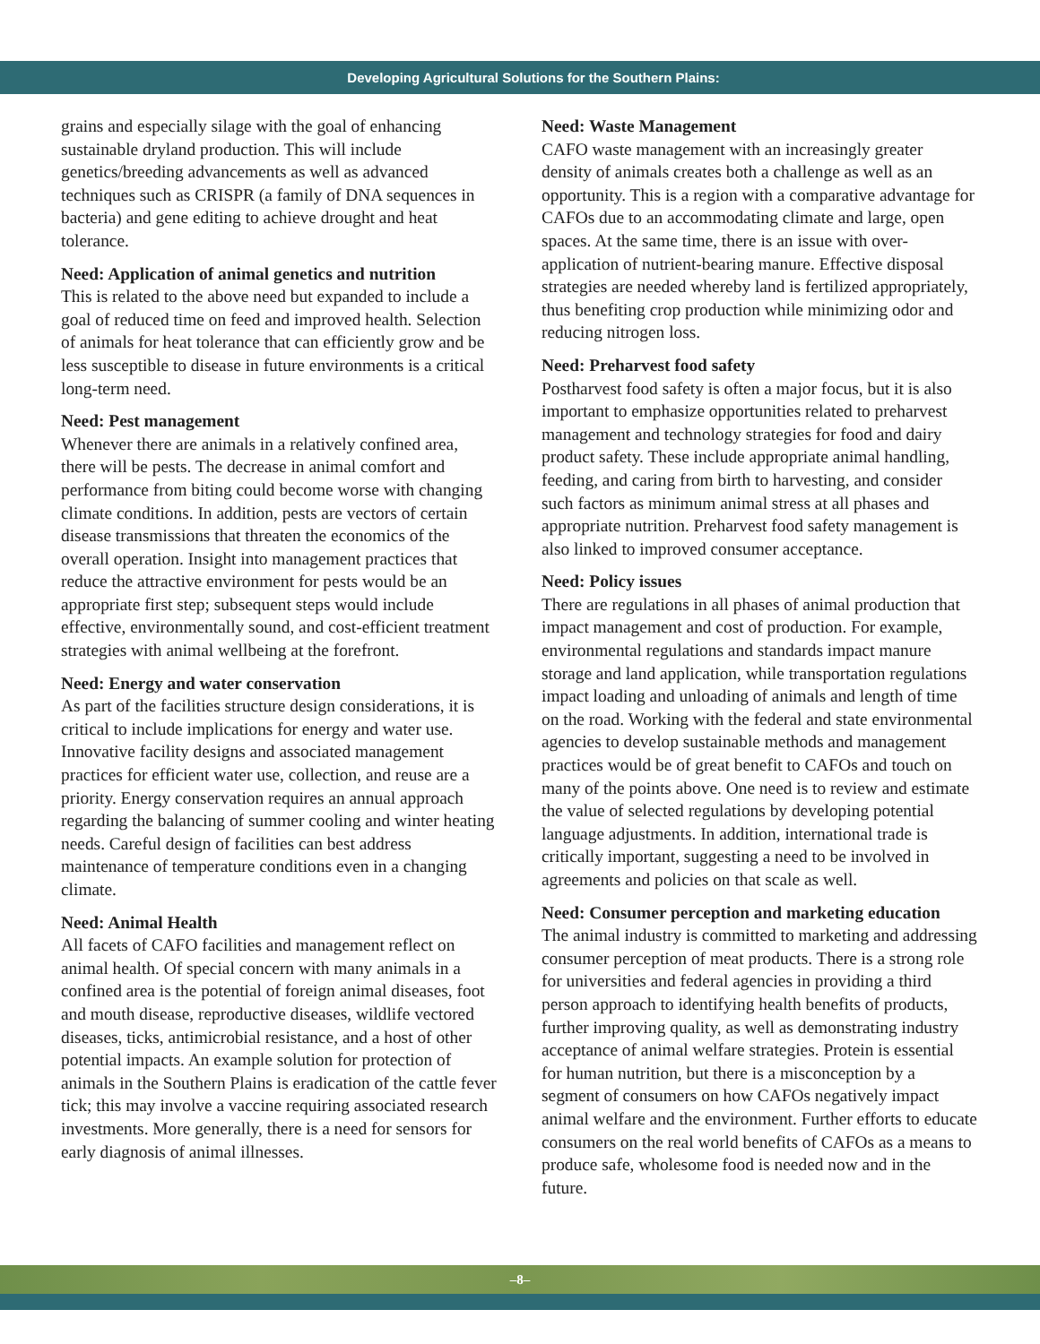Developing Agricultural Solutions for the Southern Plains:
grains and especially silage with the goal of enhancing sustainable dryland production. This will include genetics/breeding advancements as well as advanced techniques such as CRISPR (a family of DNA sequences in bacteria) and gene editing to achieve drought and heat tolerance.
Need: Application of animal genetics and nutrition
This is related to the above need but expanded to include a goal of reduced time on feed and improved health. Selection of animals for heat tolerance that can efficiently grow and be less susceptible to disease in future environments is a critical long-term need.
Need: Pest management
Whenever there are animals in a relatively confined area, there will be pests. The decrease in animal comfort and performance from biting could become worse with changing climate conditions. In addition, pests are vectors of certain disease transmissions that threaten the economics of the overall operation. Insight into management practices that reduce the attractive environment for pests would be an appropriate first step; subsequent steps would include effective, environmentally sound, and cost-efficient treatment strategies with animal wellbeing at the forefront.
Need: Energy and water conservation
As part of the facilities structure design considerations, it is critical to include implications for energy and water use. Innovative facility designs and associated management practices for efficient water use, collection, and reuse are a priority. Energy conservation requires an annual approach regarding the balancing of summer cooling and winter heating needs. Careful design of facilities can best address maintenance of temperature conditions even in a changing climate.
Need: Animal Health
All facets of CAFO facilities and management reflect on animal health. Of special concern with many animals in a confined area is the potential of foreign animal diseases, foot and mouth disease, reproductive diseases, wildlife vectored diseases, ticks, antimicrobial resistance, and a host of other potential impacts. An example solution for protection of animals in the Southern Plains is eradication of the cattle fever tick; this may involve a vaccine requiring associated research investments. More generally, there is a need for sensors for early diagnosis of animal illnesses.
Need: Waste Management
CAFO waste management with an increasingly greater density of animals creates both a challenge as well as an opportunity. This is a region with a comparative advantage for CAFOs due to an accommodating climate and large, open spaces. At the same time, there is an issue with over-application of nutrient-bearing manure. Effective disposal strategies are needed whereby land is fertilized appropriately, thus benefiting crop production while minimizing odor and reducing nitrogen loss.
Need: Preharvest food safety
Postharvest food safety is often a major focus, but it is also important to emphasize opportunities related to preharvest management and technology strategies for food and dairy product safety. These include appropriate animal handling, feeding, and caring from birth to harvesting, and consider such factors as minimum animal stress at all phases and appropriate nutrition. Preharvest food safety management is also linked to improved consumer acceptance.
Need: Policy issues
There are regulations in all phases of animal production that impact management and cost of production. For example, environmental regulations and standards impact manure storage and land application, while transportation regulations impact loading and unloading of animals and length of time on the road. Working with the federal and state environmental agencies to develop sustainable methods and management practices would be of great benefit to CAFOs and touch on many of the points above. One need is to review and estimate the value of selected regulations by developing potential language adjustments. In addition, international trade is critically important, suggesting a need to be involved in agreements and policies on that scale as well.
Need: Consumer perception and marketing education
The animal industry is committed to marketing and addressing consumer perception of meat products. There is a strong role for universities and federal agencies in providing a third person approach to identifying health benefits of products, further improving quality, as well as demonstrating industry acceptance of animal welfare strategies. Protein is essential for human nutrition, but there is a misconception by a segment of consumers on how CAFOs negatively impact animal welfare and the environment. Further efforts to educate consumers on the real world benefits of CAFOs as a means to produce safe, wholesome food is needed now and in the future.
–8–